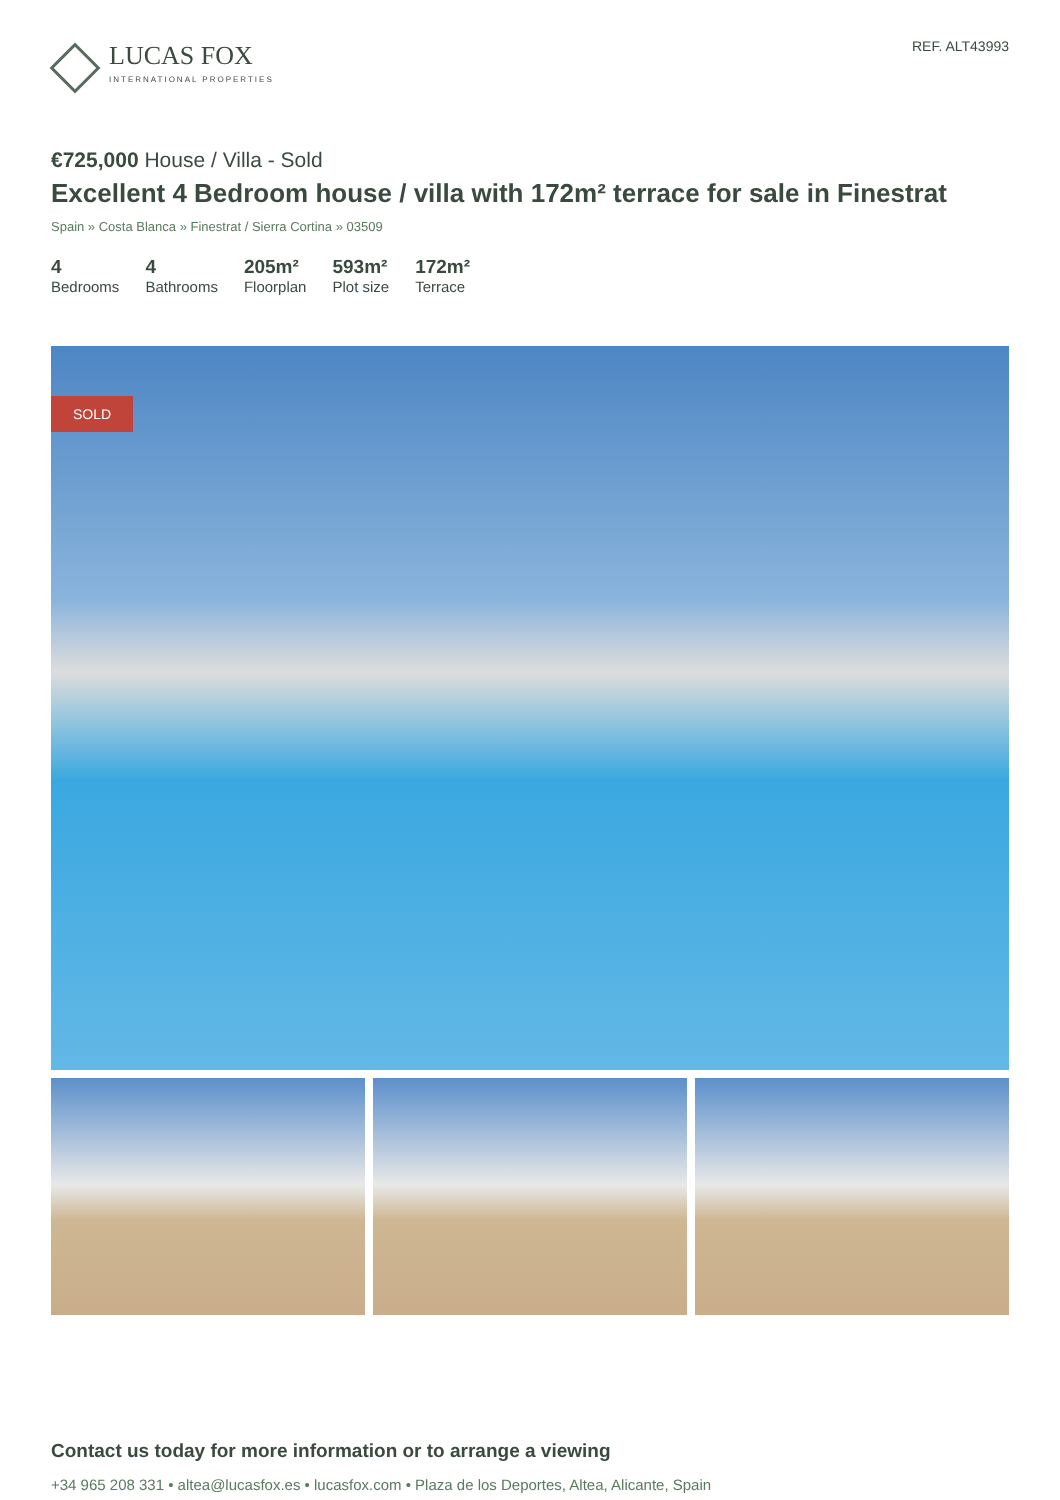LUCAS FOX
INTERNATIONAL PROPERTIES
REF. ALT43993
€725,000 House / Villa - Sold
Excellent 4 Bedroom house / villa with 172m² terrace for sale in Finestrat
Spain » Costa Blanca » Finestrat / Sierra Cortina » 03509
4
Bedrooms
4
Bathrooms
205m²
Floorplan
593m²
Plot size
172m²
Terrace
SOLD
Contact us today for more information or to arrange a viewing
+34 965 208 331 • altea@lucasfox.es • lucasfox.com • Plaza de los Deportes, Altea, Alicante, Spain